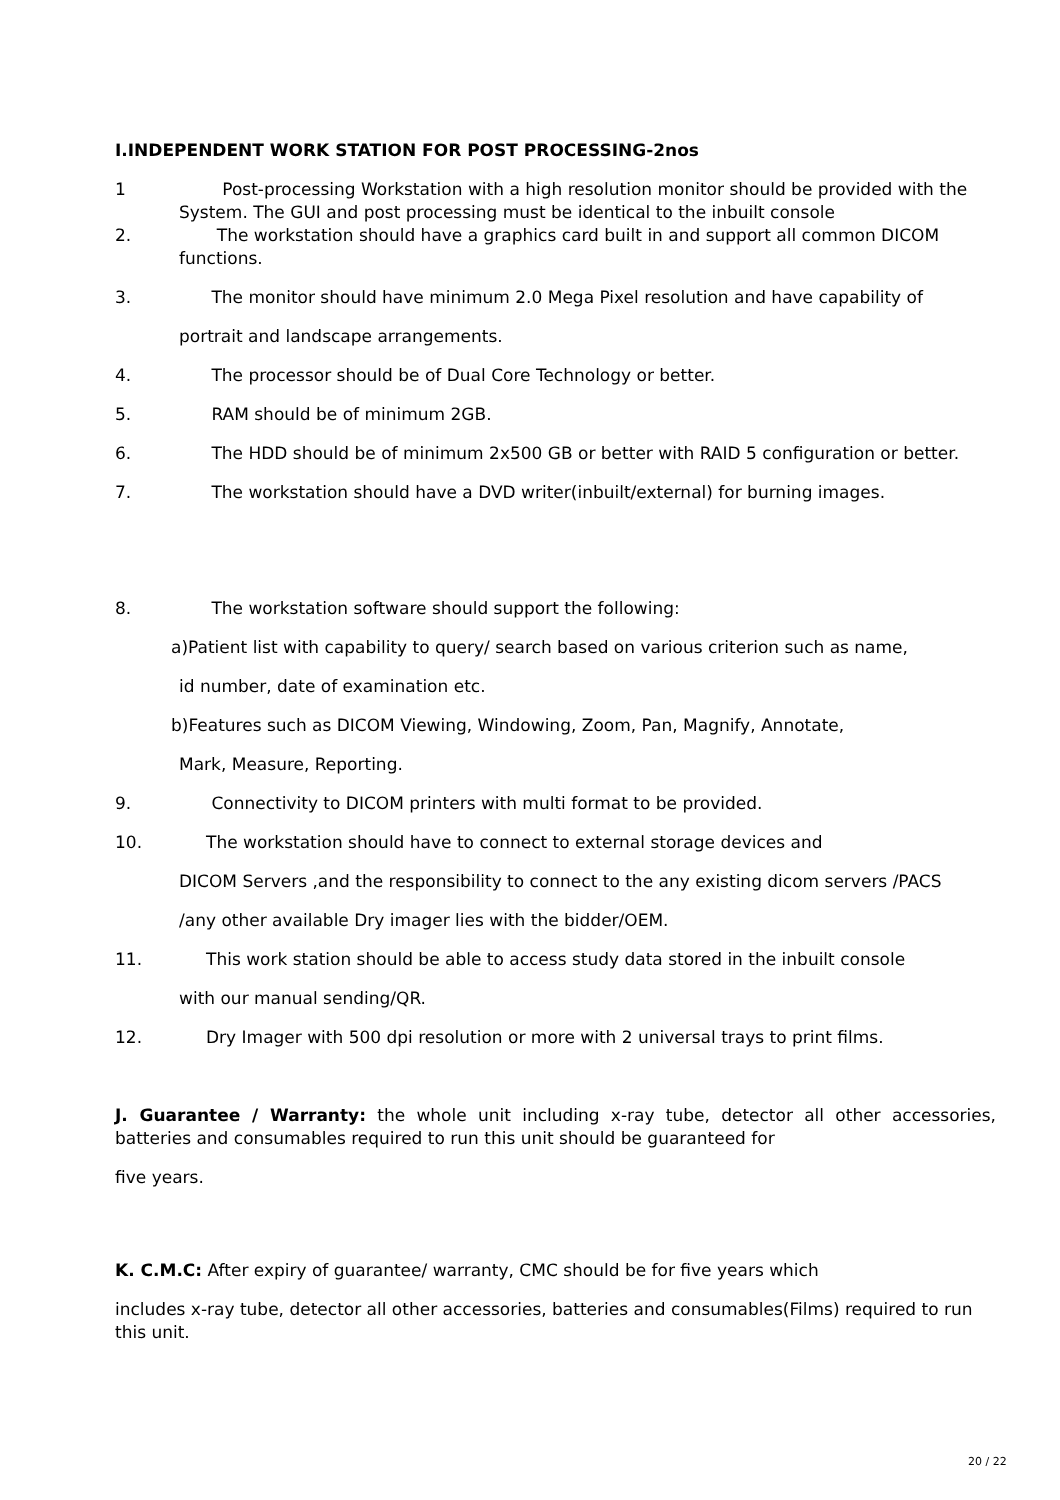I.INDEPENDENT WORK STATION FOR POST PROCESSING-2nos
1 Post-processing Workstation with a high resolution monitor should be provided with the System. The GUI and post processing must be identical to the inbuilt console
2. The workstation should have a graphics card built in and support all common DICOM functions.
3. The monitor should have minimum 2.0 Mega Pixel resolution and have capability of
portrait and landscape arrangements.
4. The processor should be of Dual Core Technology or better.
5. RAM should be of minimum 2GB.
6. The HDD should be of minimum 2x500 GB or better with RAID 5 configuration or better.
7. The workstation should have a DVD writer(inbuilt/external) for burning images.
8. The workstation software should support the following:
a)Patient list with capability to query/ search based on various criterion such as name,
id number, date of examination etc.
b)Features such as DICOM Viewing, Windowing, Zoom, Pan, Magnify, Annotate,
Mark, Measure, Reporting.
9. Connectivity to DICOM printers with multi format to be provided.
10. The workstation should have to connect to external storage devices and
DICOM Servers ,and the responsibility to connect to the any existing dicom servers /PACS
/any other available Dry imager lies with the bidder/OEM.
11. This work station should be able to access study data stored in the inbuilt console
with our manual sending/QR.
12. Dry Imager with 500 dpi resolution or more with 2 universal trays to print films.
J. Guarantee / Warranty: the whole unit including x-ray tube, detector all other accessories, batteries and consumables required to run this unit should be guaranteed for
five years.
K. C.M.C: After expiry of guarantee/ warranty, CMC should be for five years which
includes x-ray tube, detector all other accessories, batteries and consumables(Films) required to run this unit.
20 / 22